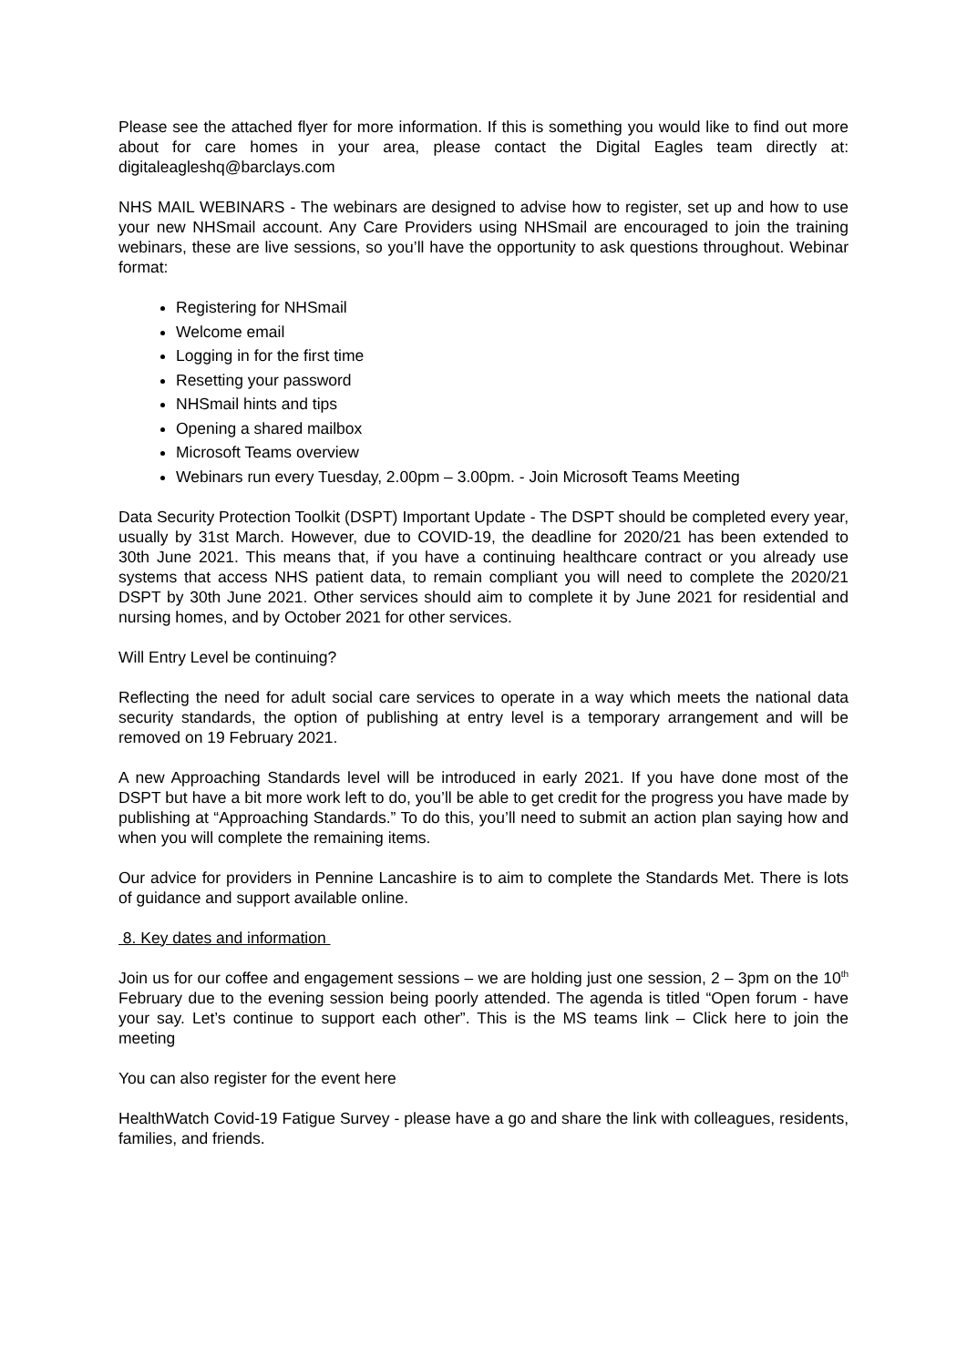Please see the attached flyer for more information. If this is something you would like to find out more about for care homes in your area, please contact the Digital Eagles team directly at: digitaleagleshq@barclays.com
NHS MAIL WEBINARS - The webinars are designed to advise how to register, set up and how to use your new NHSmail account. Any Care Providers using NHSmail are encouraged to join the training webinars, these are live sessions, so you’ll have the opportunity to ask questions throughout. Webinar format:
Registering for NHSmail
Welcome email
Logging in for the first time
Resetting your password
NHSmail hints and tips
Opening a shared mailbox
Microsoft Teams overview
Webinars run every Tuesday, 2.00pm – 3.00pm. - Join Microsoft Teams Meeting
Data Security Protection Toolkit (DSPT) Important Update - The DSPT should be completed every year, usually by 31st March. However, due to COVID-19, the deadline for 2020/21 has been extended to 30th June 2021. This means that, if you have a continuing healthcare contract or you already use systems that access NHS patient data, to remain compliant you will need to complete the 2020/21 DSPT by 30th June 2021. Other services should aim to complete it by June 2021 for residential and nursing homes, and by October 2021 for other services.
Will Entry Level be continuing?
Reflecting the need for adult social care services to operate in a way which meets the national data security standards, the option of publishing at entry level is a temporary arrangement and will be removed on 19 February 2021.
A new Approaching Standards level will be introduced in early 2021. If you have done most of the DSPT but have a bit more work left to do, you’ll be able to get credit for the progress you have made by publishing at “Approaching Standards.” To do this, you’ll need to submit an action plan saying how and when you will complete the remaining items.
Our advice for providers in Pennine Lancashire is to aim to complete the Standards Met. There is lots of guidance and support available online.
8. Key dates and information
Join us for our coffee and engagement sessions – we are holding just one session, 2 – 3pm on the 10<sup>th</sup> February due to the evening session being poorly attended. The agenda is titled “Open forum - have your say. Let’s continue to support each other”. This is the MS teams link – Click here to join the meeting
You can also register for the event here
HealthWatch Covid-19 Fatigue Survey - please have a go and share the link with colleagues, residents, families, and friends.